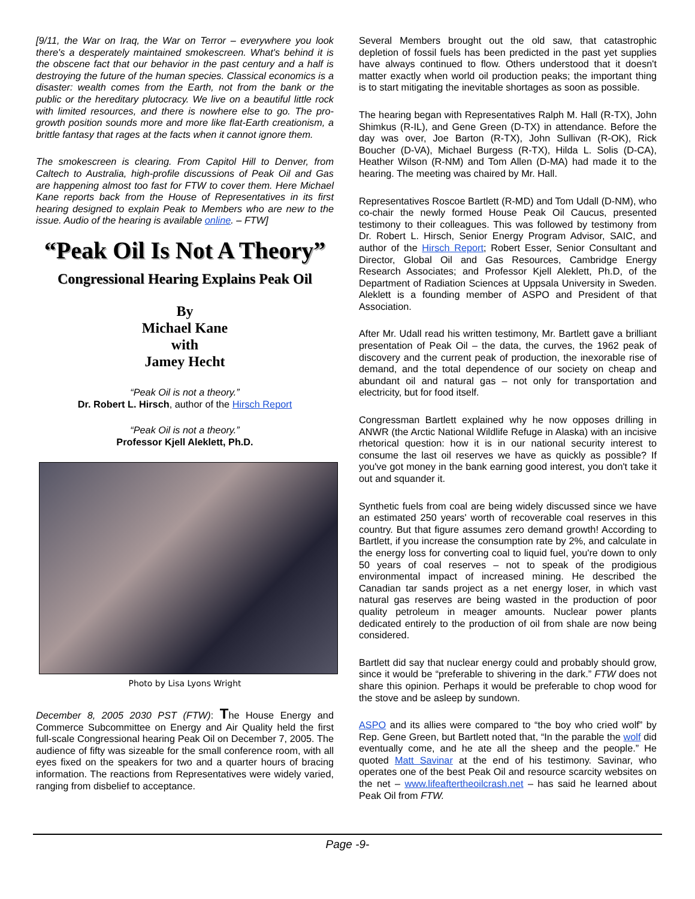[9/11, the War on Iraq, the War on Terror – everywhere you look there's a desperately maintained smokescreen. What's behind it is the obscene fact that our behavior in the past century and a half is destroying the future of the human species. Classical economics is a disaster: wealth comes from the Earth, not from the bank or the public or the hereditary plutocracy. We live on a beautiful little rock with limited resources, and there is nowhere else to go. The pro-growth position sounds more and more like flat-Earth creationism, a brittle fantasy that rages at the facts when it cannot ignore them.
The smokescreen is clearing. From Capitol Hill to Denver, from Caltech to Australia, high-profile discussions of Peak Oil and Gas are happening almost too fast for FTW to cover them. Here Michael Kane reports back from the House of Representatives in its first hearing designed to explain Peak to Members who are new to the issue. Audio of the hearing is available online. – FTW]
“Peak Oil Is Not A Theory”
Congressional Hearing Explains Peak Oil
By
Michael Kane
with
Jamey Hecht
“Peak Oil is not a theory.”
Dr. Robert L. Hirsch, author of the Hirsch Report
“Peak Oil is not a theory.”
Professor Kjell Aleklett, Ph.D.
Photo by Lisa Lyons Wright
December 8, 2005 2030 PST (FTW): The House Energy and Commerce Subcommittee on Energy and Air Quality held the first full-scale Congressional hearing Peak Oil on December 7, 2005. The audience of fifty was sizeable for the small conference room, with all eyes fixed on the speakers for two and a quarter hours of bracing information. The reactions from Representatives were widely varied, ranging from disbelief to acceptance.
Several Members brought out the old saw, that catastrophic depletion of fossil fuels has been predicted in the past yet supplies have always continued to flow. Others understood that it doesn't matter exactly when world oil production peaks; the important thing is to start mitigating the inevitable shortages as soon as possible.
The hearing began with Representatives Ralph M. Hall (R-TX), John Shimkus (R-IL), and Gene Green (D-TX) in attendance. Before the day was over, Joe Barton (R-TX), John Sullivan (R-OK), Rick Boucher (D-VA), Michael Burgess (R-TX), Hilda L. Solis (D-CA), Heather Wilson (R-NM) and Tom Allen (D-MA) had made it to the hearing. The meeting was chaired by Mr. Hall.
Representatives Roscoe Bartlett (R-MD) and Tom Udall (D-NM), who co-chair the newly formed House Peak Oil Caucus, presented testimony to their colleagues. This was followed by testimony from Dr. Robert L. Hirsch, Senior Energy Program Advisor, SAIC, and author of the Hirsch Report; Robert Esser, Senior Consultant and Director, Global Oil and Gas Resources, Cambridge Energy Research Associates; and Professor Kjell Aleklett, Ph.D, of the Department of Radiation Sciences at Uppsala University in Sweden. Aleklett is a founding member of ASPO and President of that Association.
After Mr. Udall read his written testimony, Mr. Bartlett gave a brilliant presentation of Peak Oil – the data, the curves, the 1962 peak of discovery and the current peak of production, the inexorable rise of demand, and the total dependence of our society on cheap and abundant oil and natural gas – not only for transportation and electricity, but for food itself.
Congressman Bartlett explained why he now opposes drilling in ANWR (the Arctic National Wildlife Refuge in Alaska) with an incisive rhetorical question: how it is in our national security interest to consume the last oil reserves we have as quickly as possible? If you've got money in the bank earning good interest, you don't take it out and squander it.
Synthetic fuels from coal are being widely discussed since we have an estimated 250 years' worth of recoverable coal reserves in this country. But that figure assumes zero demand growth! According to Bartlett, if you increase the consumption rate by 2%, and calculate in the energy loss for converting coal to liquid fuel, you're down to only 50 years of coal reserves – not to speak of the prodigious environmental impact of increased mining. He described the Canadian tar sands project as a net energy loser, in which vast natural gas reserves are being wasted in the production of poor quality petroleum in meager amounts. Nuclear power plants dedicated entirely to the production of oil from shale are now being considered.
Bartlett did say that nuclear energy could and probably should grow, since it would be “preferable to shivering in the dark.” FTW does not share this opinion. Perhaps it would be preferable to chop wood for the stove and be asleep by sundown.
ASPO and its allies were compared to “the boy who cried wolf” by Rep. Gene Green, but Bartlett noted that, “In the parable the wolf did eventually come, and he ate all the sheep and the people.” He quoted Matt Savinar at the end of his testimony. Savinar, who operates one of the best Peak Oil and resource scarcity websites on the net – www.lifeaftertheoilcrash.net – has said he learned about Peak Oil from FTW.
Page -9-